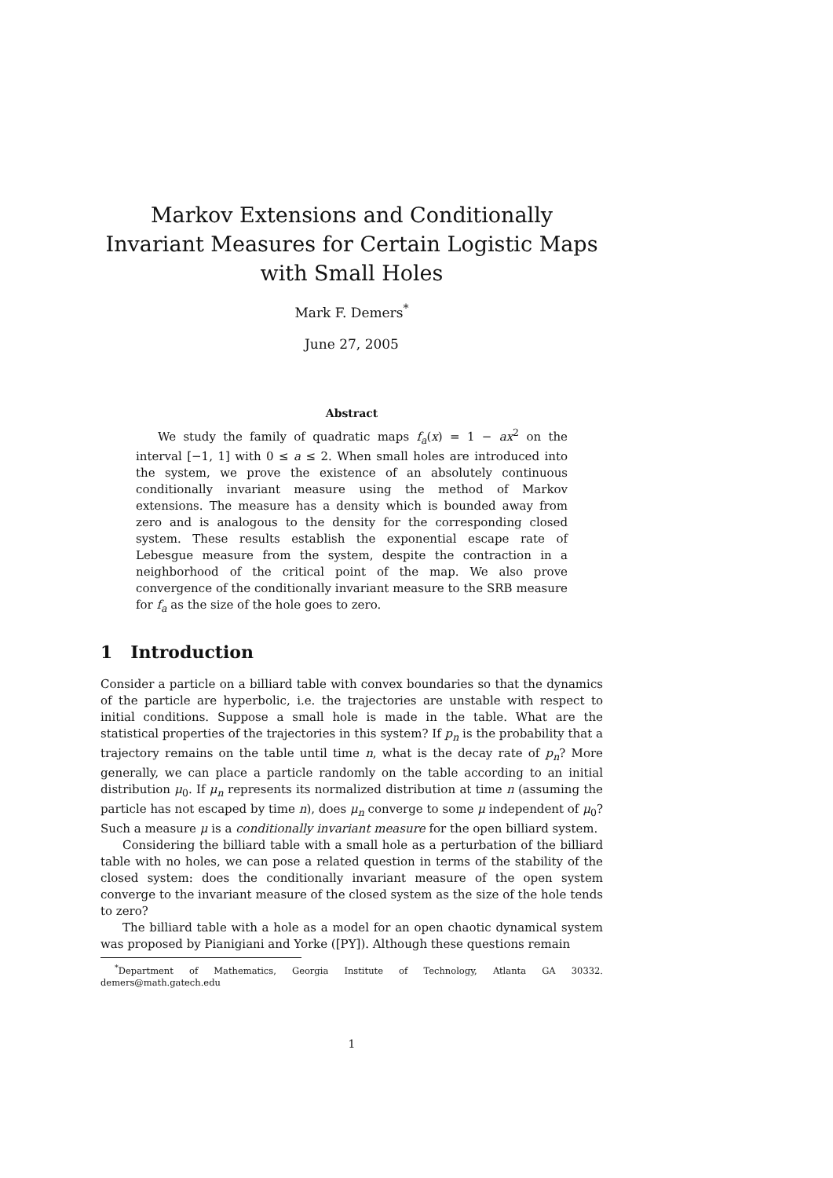Markov Extensions and Conditionally Invariant Measures for Certain Logistic Maps with Small Holes
Mark F. Demers<sup>*</sup>
June 27, 2005
Abstract
We study the family of quadratic maps f<sub>a</sub>(x) = 1 − ax<sup>2</sup> on the interval [−1, 1] with 0 ≤ a ≤ 2. When small holes are introduced into the system, we prove the existence of an absolutely continuous conditionally invariant measure using the method of Markov extensions. The measure has a density which is bounded away from zero and is analogous to the density for the corresponding closed system. These results establish the exponential escape rate of Lebesgue measure from the system, despite the contraction in a neighborhood of the critical point of the map. We also prove convergence of the conditionally invariant measure to the SRB measure for f<sub>a</sub> as the size of the hole goes to zero.
1 Introduction
Consider a particle on a billiard table with convex boundaries so that the dynamics of the particle are hyperbolic, i.e. the trajectories are unstable with respect to initial conditions. Suppose a small hole is made in the table. What are the statistical properties of the trajectories in this system? If p<sub>n</sub> is the probability that a trajectory remains on the table until time n, what is the decay rate of p<sub>n</sub>? More generally, we can place a particle randomly on the table according to an initial distribution μ<sub>0</sub>. If μ<sub>n</sub> represents its normalized distribution at time n (assuming the particle has not escaped by time n), does μ<sub>n</sub> converge to some μ independent of μ<sub>0</sub>? Such a measure μ is a conditionally invariant measure for the open billiard system.
Considering the billiard table with a small hole as a perturbation of the billiard table with no holes, we can pose a related question in terms of the stability of the closed system: does the conditionally invariant measure of the open system converge to the invariant measure of the closed system as the size of the hole tends to zero?
The billiard table with a hole as a model for an open chaotic dynamical system was proposed by Pianigiani and Yorke ([PY]). Although these questions remain
<sup>*</sup> Department of Mathematics, Georgia Institute of Technology, Atlanta GA 30332. demers@math.gatech.edu
1